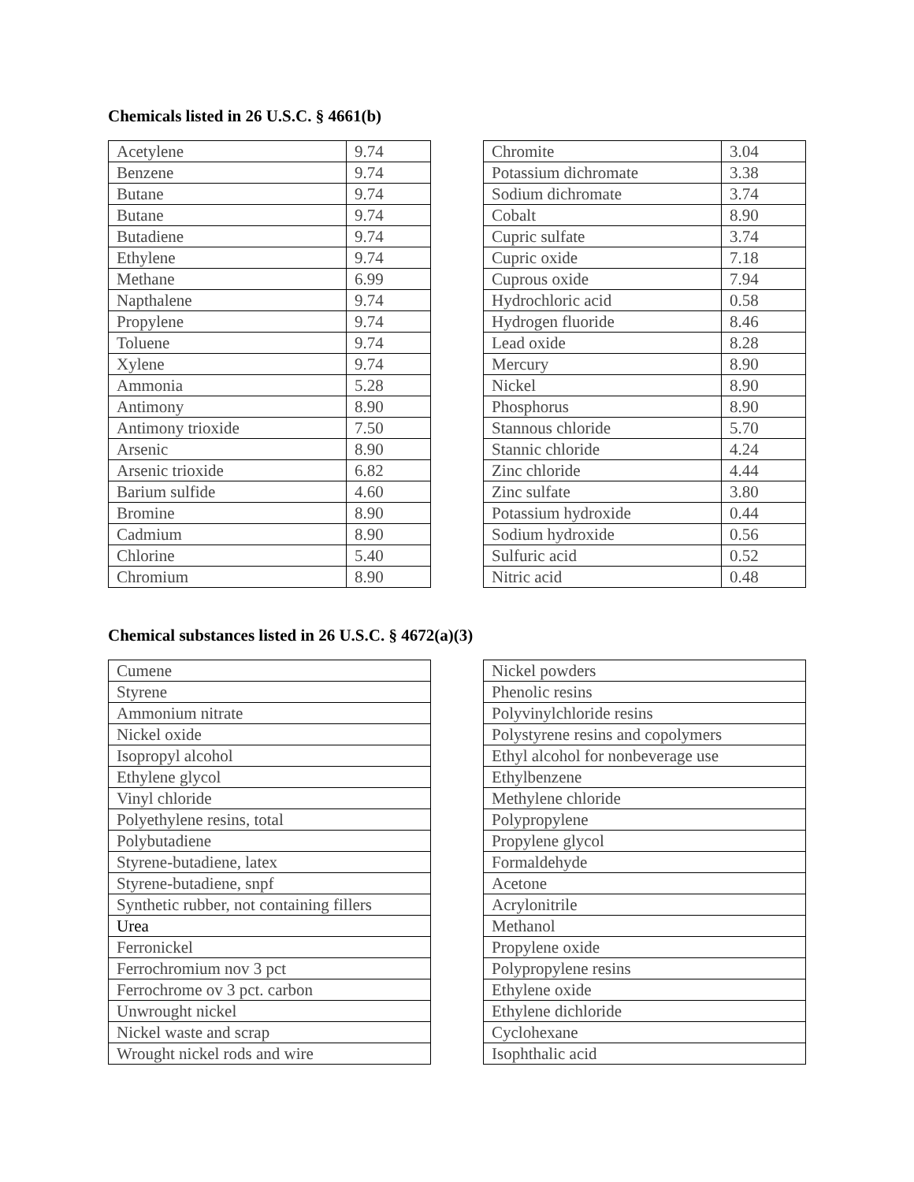Chemicals listed in 26 U.S.C. § 4661(b)
| Acetylene | 9.74 |
| Benzene | 9.74 |
| Butane | 9.74 |
| Butane | 9.74 |
| Butadiene | 9.74 |
| Ethylene | 9.74 |
| Methane | 6.99 |
| Napthalene | 9.74 |
| Propylene | 9.74 |
| Toluene | 9.74 |
| Xylene | 9.74 |
| Ammonia | 5.28 |
| Antimony | 8.90 |
| Antimony trioxide | 7.50 |
| Arsenic | 8.90 |
| Arsenic trioxide | 6.82 |
| Barium sulfide | 4.60 |
| Bromine | 8.90 |
| Cadmium | 8.90 |
| Chlorine | 5.40 |
| Chromium | 8.90 |
| Chromite | 3.04 |
| Potassium dichromate | 3.38 |
| Sodium dichromate | 3.74 |
| Cobalt | 8.90 |
| Cupric sulfate | 3.74 |
| Cupric oxide | 7.18 |
| Cuprous oxide | 7.94 |
| Hydrochloric acid | 0.58 |
| Hydrogen fluoride | 8.46 |
| Lead oxide | 8.28 |
| Mercury | 8.90 |
| Nickel | 8.90 |
| Phosphorus | 8.90 |
| Stannous chloride | 5.70 |
| Stannic chloride | 4.24 |
| Zinc chloride | 4.44 |
| Zinc sulfate | 3.80 |
| Potassium hydroxide | 0.44 |
| Sodium hydroxide | 0.56 |
| Sulfuric acid | 0.52 |
| Nitric acid | 0.48 |
Chemical substances listed in 26 U.S.C. § 4672(a)(3)
| Cumene |
| Styrene |
| Ammonium nitrate |
| Nickel oxide |
| Isopropyl alcohol |
| Ethylene glycol |
| Vinyl chloride |
| Polyethylene resins, total |
| Polybutadiene |
| Styrene-butadiene, latex |
| Styrene-butadiene, snpf |
| Synthetic rubber, not containing fillers |
| Urea |
| Ferronickel |
| Ferrochromium nov 3 pct |
| Ferrochrome ov 3 pct. carbon |
| Unwrought nickel |
| Nickel waste and scrap |
| Wrought nickel rods and wire |
| Nickel powders |
| Phenolic resins |
| Polyvinylchloride resins |
| Polystyrene resins and copolymers |
| Ethyl alcohol for nonbeverage use |
| Ethylbenzene |
| Methylene chloride |
| Polypropylene |
| Propylene glycol |
| Formaldehyde |
| Acetone |
| Acrylonitrile |
| Methanol |
| Propylene oxide |
| Polypropylene resins |
| Ethylene oxide |
| Ethylene dichloride |
| Cyclohexane |
| Isophthalic acid |